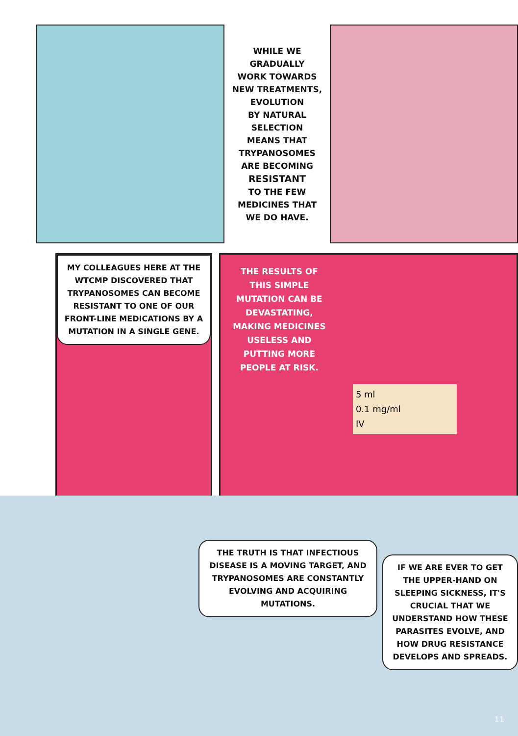WHILE WE
GRADUALLY
WORK TOWARDS
NEW TREATMENTS,
EVOLUTION
BY NATURAL
SELECTION
MEANS THAT
TRYPANOSOMES
ARE BECOMING
RESISTANT
TO THE FEW
MEDICINES THAT
WE DO HAVE.
MY COLLEAGUES HERE AT THE WTCMP DISCOVERED THAT TRYPANOSOMES CAN BECOME RESISTANT TO ONE OF OUR FRONT-LINE MEDICATIONS BY A MUTATION IN A SINGLE GENE.
THE RESULTS OF THIS SIMPLE MUTATION CAN BE DEVASTATING, MAKING MEDICINES USELESS AND PUTTING MORE PEOPLE AT RISK.
5 ml
0.1 mg/ml
IV
THE TRUTH IS THAT INFECTIOUS DISEASE IS A MOVING TARGET, AND TRYPANOSOMES ARE CONSTANTLY EVOLVING AND ACQUIRING MUTATIONS.
IF WE ARE EVER TO GET THE UPPER-HAND ON SLEEPING SICKNESS, IT'S CRUCIAL THAT WE UNDERSTAND HOW THESE PARASITES EVOLVE, AND HOW DRUG RESISTANCE DEVELOPS AND SPREADS.
11